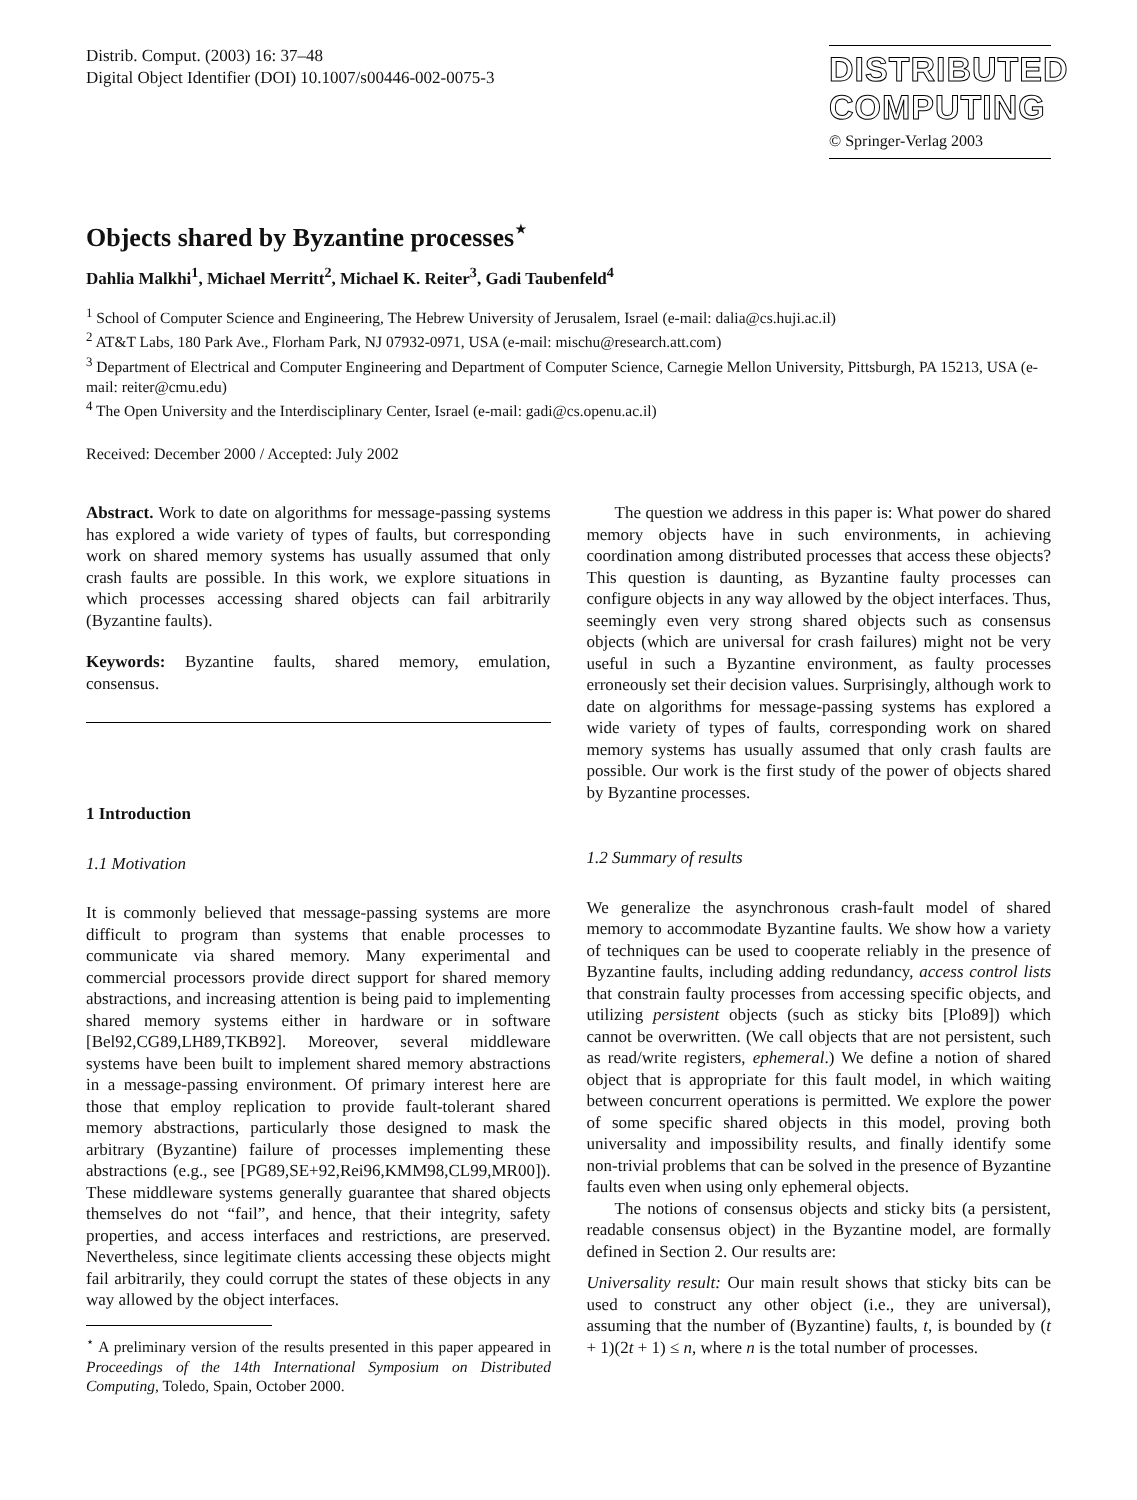Distrib. Comput. (2003) 16: 37–48
Digital Object Identifier (DOI) 10.1007/s00446-002-0075-3
DISTRIBUTED
COMPUTING
© Springer-Verlag 2003
Objects shared by Byzantine processes<sup>⋆</sup>
Dahlia Malkhi<sup>1</sup>, Michael Merritt<sup>2</sup>, Michael K. Reiter<sup>3</sup>, Gadi Taubenfeld<sup>4</sup>
<sup>1</sup> School of Computer Science and Engineering, The Hebrew University of Jerusalem, Israel (e-mail: dalia@cs.huji.ac.il)
<sup>2</sup> AT&T Labs, 180 Park Ave., Florham Park, NJ 07932-0971, USA (e-mail: mischu@research.att.com)
<sup>3</sup> Department of Electrical and Computer Engineering and Department of Computer Science, Carnegie Mellon University, Pittsburgh, PA 15213, USA (e-mail: reiter@cmu.edu)
<sup>4</sup> The Open University and the Interdisciplinary Center, Israel (e-mail: gadi@cs.openu.ac.il)
Received: December 2000 / Accepted: July 2002
Abstract. Work to date on algorithms for message-passing systems has explored a wide variety of types of faults, but corresponding work on shared memory systems has usually assumed that only crash faults are possible. In this work, we explore situations in which processes accessing shared objects can fail arbitrarily (Byzantine faults).
Keywords: Byzantine faults, shared memory, emulation, consensus.
1 Introduction
1.1 Motivation
It is commonly believed that message-passing systems are more difficult to program than systems that enable processes to communicate via shared memory. Many experimental and commercial processors provide direct support for shared memory abstractions, and increasing attention is being paid to implementing shared memory systems either in hardware or in software [Bel92,CG89,LH89,TKB92]. Moreover, several middleware systems have been built to implement shared memory abstractions in a message-passing environment. Of primary interest here are those that employ replication to provide fault-tolerant shared memory abstractions, particularly those designed to mask the arbitrary (Byzantine) failure of processes implementing these abstractions (e.g., see [PG89,SE+92,Rei96,KMM98,CL99,MR00]). These middleware systems generally guarantee that shared objects themselves do not “fail”, and hence, that their integrity, safety properties, and access interfaces and restrictions, are preserved. Nevertheless, since legitimate clients accessing these objects might fail arbitrarily, they could corrupt the states of these objects in any way allowed by the object interfaces.
<sup>⋆</sup> A preliminary version of the results presented in this paper appeared in Proceedings of the 14th International Symposium on Distributed Computing, Toledo, Spain, October 2000.
The question we address in this paper is: What power do shared memory objects have in such environments, in achieving coordination among distributed processes that access these objects? This question is daunting, as Byzantine faulty processes can configure objects in any way allowed by the object interfaces. Thus, seemingly even very strong shared objects such as consensus objects (which are universal for crash failures) might not be very useful in such a Byzantine environment, as faulty processes erroneously set their decision values. Surprisingly, although work to date on algorithms for message-passing systems has explored a wide variety of types of faults, corresponding work on shared memory systems has usually assumed that only crash faults are possible. Our work is the first study of the power of objects shared by Byzantine processes.
1.2 Summary of results
We generalize the asynchronous crash-fault model of shared memory to accommodate Byzantine faults. We show how a variety of techniques can be used to cooperate reliably in the presence of Byzantine faults, including adding redundancy, access control lists that constrain faulty processes from accessing specific objects, and utilizing persistent objects (such as sticky bits [Plo89]) which cannot be overwritten. (We call objects that are not persistent, such as read/write registers, ephemeral.) We define a notion of shared object that is appropriate for this fault model, in which waiting between concurrent operations is permitted. We explore the power of some specific shared objects in this model, proving both universality and impossibility results, and finally identify some non-trivial problems that can be solved in the presence of Byzantine faults even when using only ephemeral objects.
The notions of consensus objects and sticky bits (a persistent, readable consensus object) in the Byzantine model, are formally defined in Section 2. Our results are:
Universality result: Our main result shows that sticky bits can be used to construct any other object (i.e., they are universal), assuming that the number of (Byzantine) faults, t, is bounded by (t + 1)(2t + 1) ≤ n, where n is the total number of processes.